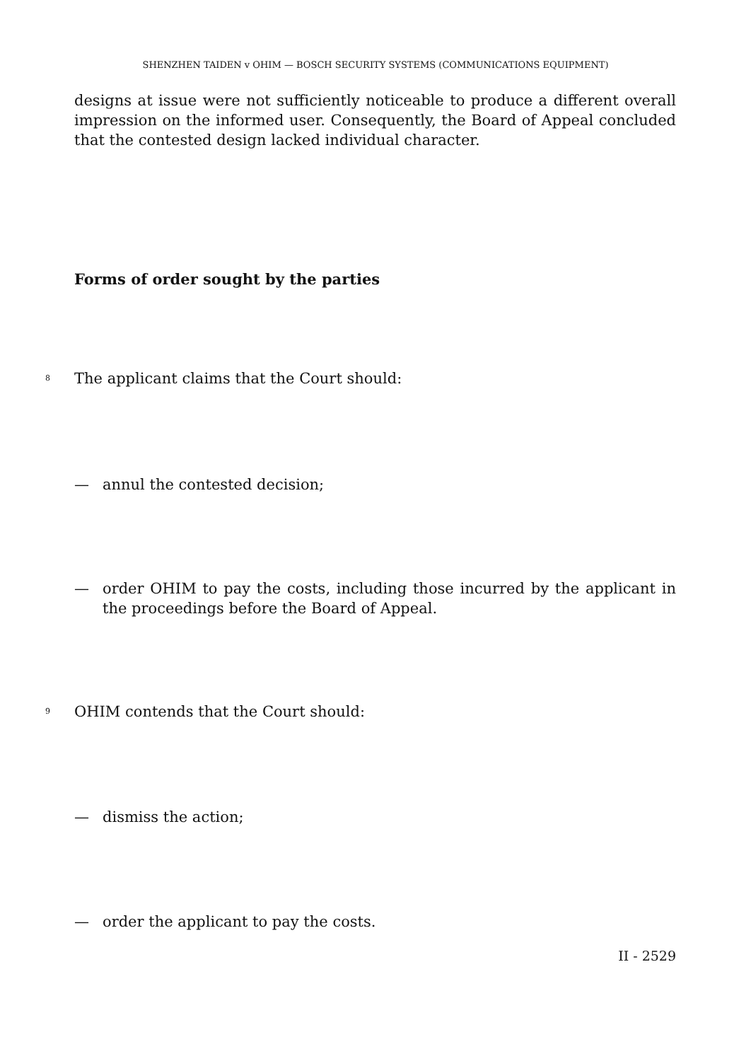SHENZHEN TAIDEN v OHIM — BOSCH SECURITY SYSTEMS (COMMUNICATIONS EQUIPMENT)
designs at issue were not sufficiently noticeable to produce a different overall impression on the informed user. Consequently, the Board of Appeal concluded that the contested design lacked individual character.
Forms of order sought by the parties
8 The applicant claims that the Court should:
— annul the contested decision;
— order OHIM to pay the costs, including those incurred by the applicant in the proceedings before the Board of Appeal.
9 OHIM contends that the Court should:
— dismiss the action;
— order the applicant to pay the costs.
II - 2529